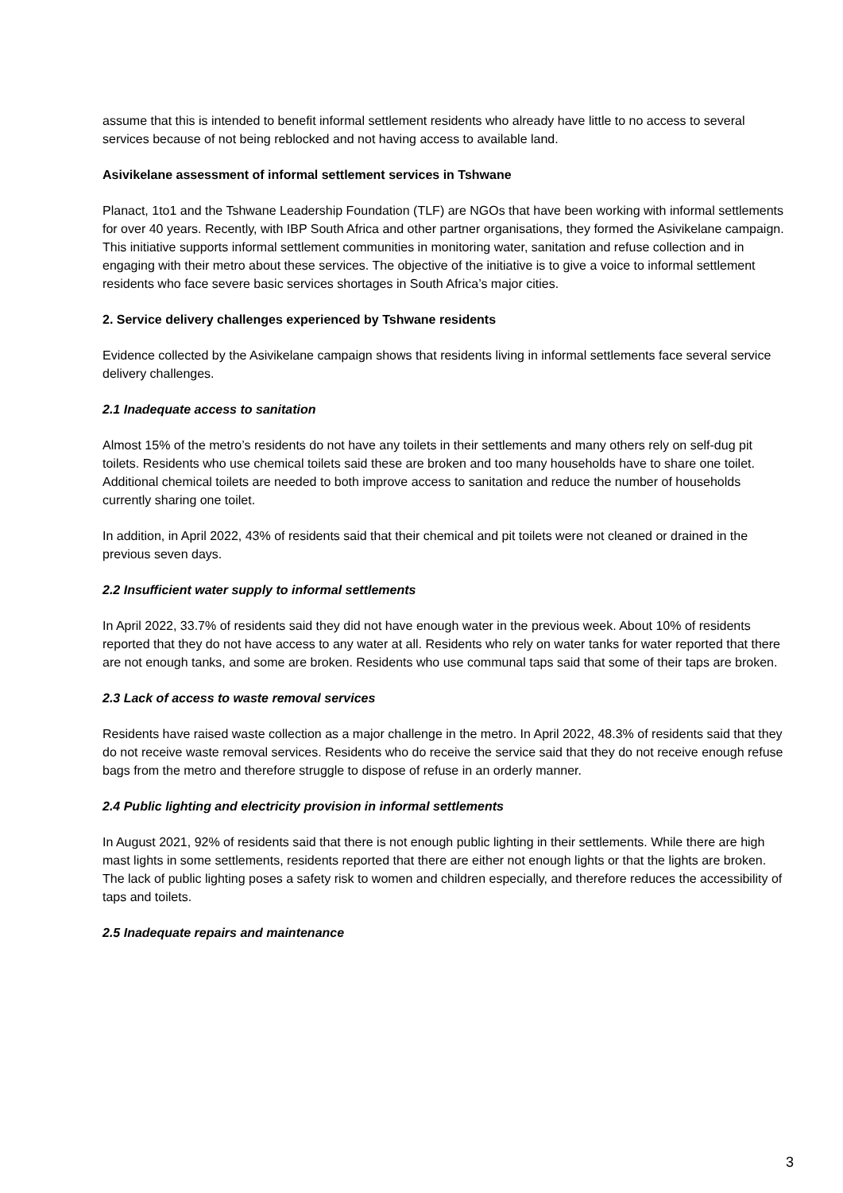assume that this is intended to benefit informal settlement residents who already have little to no access to several services because of not being reblocked and not having access to available land.
Asivikelane assessment of informal settlement services in Tshwane
Planact, 1to1 and the Tshwane Leadership Foundation (TLF) are NGOs that have been working with informal settlements for over 40 years. Recently, with IBP South Africa and other partner organisations, they formed the Asivikelane campaign. This initiative supports informal settlement communities in monitoring water, sanitation and refuse collection and in engaging with their metro about these services. The objective of the initiative is to give a voice to informal settlement residents who face severe basic services shortages in South Africa’s major cities.
2. Service delivery challenges experienced by Tshwane residents
Evidence collected by the Asivikelane campaign shows that residents living in informal settlements face several service delivery challenges.
2.1 Inadequate access to sanitation
Almost 15% of the metro’s residents do not have any toilets in their settlements and many others rely on self-dug pit toilets. Residents who use chemical toilets said these are broken and too many households have to share one toilet. Additional chemical toilets are needed to both improve access to sanitation and reduce the number of households currently sharing one toilet.
In addition, in April 2022, 43% of residents said that their chemical and pit toilets were not cleaned or drained in the previous seven days.
2.2 Insufficient water supply to informal settlements
In April 2022, 33.7% of residents said they did not have enough water in the previous week. About 10% of residents reported that they do not have access to any water at all. Residents who rely on water tanks for water reported that there are not enough tanks, and some are broken. Residents who use communal taps said that some of their taps are broken.
2.3 Lack of access to waste removal services
Residents have raised waste collection as a major challenge in the metro. In April 2022, 48.3% of residents said that they do not receive waste removal services. Residents who do receive the service said that they do not receive enough refuse bags from the metro and therefore struggle to dispose of refuse in an orderly manner.
2.4 Public lighting and electricity provision in informal settlements
In August 2021, 92% of residents said that there is not enough public lighting in their settlements. While there are high mast lights in some settlements, residents reported that there are either not enough lights or that the lights are broken. The lack of public lighting poses a safety risk to women and children especially, and therefore reduces the accessibility of taps and toilets.
2.5 Inadequate repairs and maintenance
3